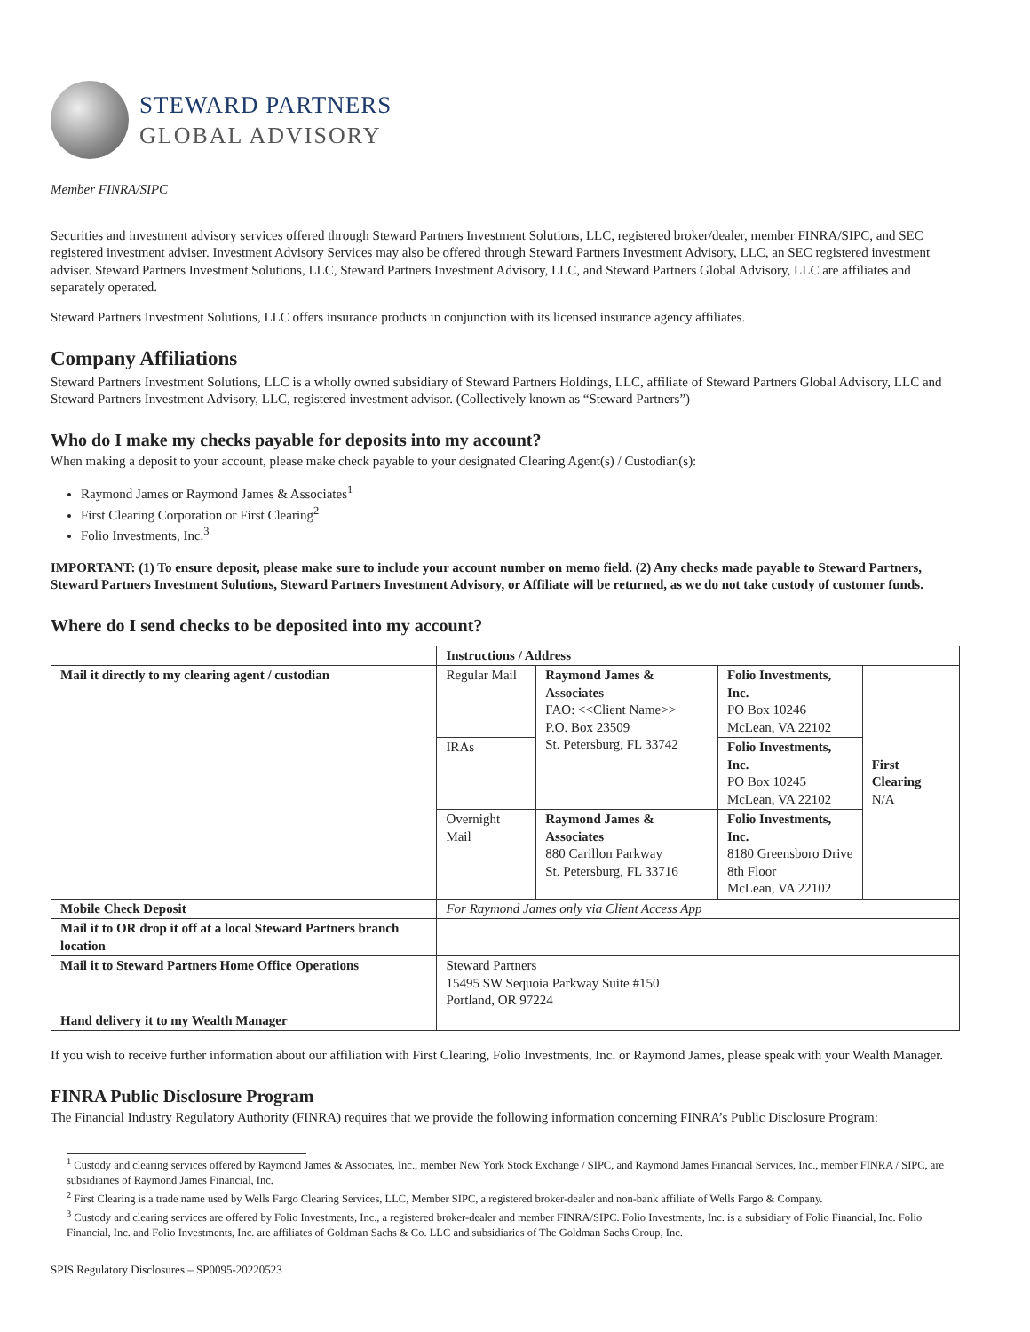STEWARD PARTNERS
GLOBAL ADVISORY
Member FINRA/SIPC
Securities and investment advisory services offered through Steward Partners Investment Solutions, LLC, registered broker/dealer, member FINRA/SIPC, and SEC registered investment adviser. Investment Advisory Services may also be offered through Steward Partners Investment Advisory, LLC, an SEC registered investment adviser. Steward Partners Investment Solutions, LLC, Steward Partners Investment Advisory, LLC, and Steward Partners Global Advisory, LLC are affiliates and separately operated.
Steward Partners Investment Solutions, LLC offers insurance products in conjunction with its licensed insurance agency affiliates.
Company Affiliations
Steward Partners Investment Solutions, LLC is a wholly owned subsidiary of Steward Partners Holdings, LLC, affiliate of Steward Partners Global Advisory, LLC and Steward Partners Investment Advisory, LLC, registered investment advisor. (Collectively known as “Steward Partners”)
Who do I make my checks payable for deposits into my account?
When making a deposit to your account, please make check payable to your designated Clearing Agent(s) / Custodian(s):
Raymond James or Raymond James & Associates<sup>1</sup>
First Clearing Corporation or First Clearing<sup>2</sup>
Folio Investments, Inc.<sup>3</sup>
IMPORTANT: (1) To ensure deposit, please make sure to include your account number on memo field. (2) Any checks made payable to Steward Partners, Steward Partners Investment Solutions, Steward Partners Investment Advisory, or Affiliate will be returned, as we do not take custody of customer funds.
Where do I send checks to be deposited into my account?
| | Instructions / Address | | | |
| --- | --- | --- | --- | --- |
| Mail it directly to my clearing agent / custodian | Regular Mail | Raymond James & Associates FAO: <<Client Name>> P.O. Box 23509 St. Petersburg, FL 33742 | Folio Investments, Inc. PO Box 10246 McLean, VA 22102 | First Clearing N/A |
| | IRAs | | Folio Investments, Inc. PO Box 10245 McLean, VA 22102 | |
| | Overnight Mail | Raymond James & Associates 880 Carillon Parkway St. Petersburg, FL 33716 | Folio Investments, Inc. 8180 Greensboro Drive 8th Floor McLean, VA 22102 | |
| Mobile Check Deposit | For Raymond James only via Client Access App | | | |
| Mail it to OR drop it off at a local Steward Partners branch location | | | | |
| Mail it to Steward Partners Home Office Operations | Steward Partners 15495 SW Sequoia Parkway Suite #150 Portland, OR 97224 | | | |
| Hand delivery it to my Wealth Manager | | | | |
If you wish to receive further information about our affiliation with First Clearing, Folio Investments, Inc. or Raymond James, please speak with your Wealth Manager.
FINRA Public Disclosure Program
The Financial Industry Regulatory Authority (FINRA) requires that we provide the following information concerning FINRA’s Public Disclosure Program:
<sup>1</sup> Custody and clearing services offered by Raymond James & Associates, Inc., member New York Stock Exchange / SIPC, and Raymond James Financial Services, Inc., member FINRA / SIPC, are subsidiaries of Raymond James Financial, Inc.
<sup>2</sup> First Clearing is a trade name used by Wells Fargo Clearing Services, LLC, Member SIPC, a registered broker-dealer and non-bank affiliate of Wells Fargo & Company.
<sup>3</sup> Custody and clearing services are offered by Folio Investments, Inc., a registered broker-dealer and member FINRA/SIPC. Folio Investments, Inc. is a subsidiary of Folio Financial, Inc. Folio Financial, Inc. and Folio Investments, Inc. are affiliates of Goldman Sachs & Co. LLC and subsidiaries of The Goldman Sachs Group, Inc.
SPIS Regulatory Disclosures – SP0095-20220523